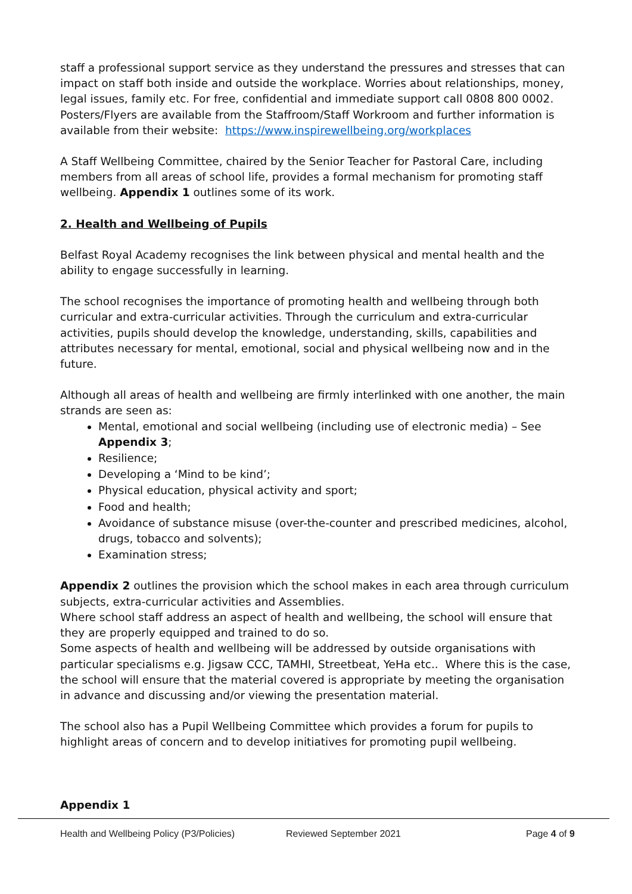staff a professional support service as they understand the pressures and stresses that can impact on staff both inside and outside the workplace. Worries about relationships, money, legal issues, family etc. For free, confidential and immediate support call 0808 800 0002. Posters/Flyers are available from the Staffroom/Staff Workroom and further information is available from their website: https://www.inspirewellbeing.org/workplaces
A Staff Wellbeing Committee, chaired by the Senior Teacher for Pastoral Care, including members from all areas of school life, provides a formal mechanism for promoting staff wellbeing. Appendix 1 outlines some of its work.
2. Health and Wellbeing of Pupils
Belfast Royal Academy recognises the link between physical and mental health and the ability to engage successfully in learning.
The school recognises the importance of promoting health and wellbeing through both curricular and extra-curricular activities. Through the curriculum and extra-curricular activities, pupils should develop the knowledge, understanding, skills, capabilities and attributes necessary for mental, emotional, social and physical wellbeing now and in the future.
Although all areas of health and wellbeing are firmly interlinked with one another, the main strands are seen as:
Mental, emotional and social wellbeing (including use of electronic media) – See Appendix 3;
Resilience;
Developing a ‘Mind to be kind’;
Physical education, physical activity and sport;
Food and health;
Avoidance of substance misuse (over-the-counter and prescribed medicines, alcohol, drugs, tobacco and solvents);
Examination stress;
Appendix 2 outlines the provision which the school makes in each area through curriculum subjects, extra-curricular activities and Assemblies.
Where school staff address an aspect of health and wellbeing, the school will ensure that they are properly equipped and trained to do so.
Some aspects of health and wellbeing will be addressed by outside organisations with particular specialisms e.g. Jigsaw CCC, TAMHI, Streetbeat, YeHa etc.. Where this is the case, the school will ensure that the material covered is appropriate by meeting the organisation in advance and discussing and/or viewing the presentation material.
The school also has a Pupil Wellbeing Committee which provides a forum for pupils to highlight areas of concern and to develop initiatives for promoting pupil wellbeing.
Appendix 1
Health and Wellbeing Policy (P3/Policies) Reviewed September 2021 Page 4 of 9